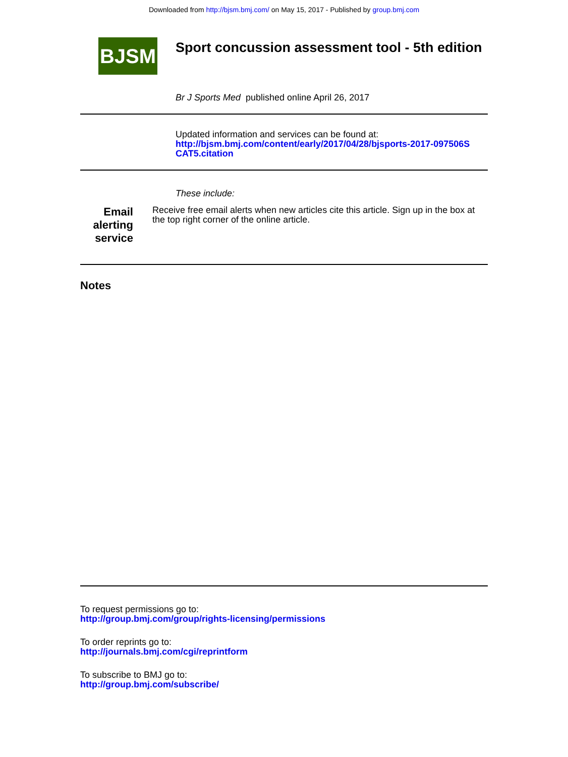Downloaded from http://bjsm.bmj.com/ on May 15, 2017 - Published by group.bmj.com
BJSM
Sport concussion assessment tool - 5th edition
Br J Sports Med published online April 26, 2017
Updated information and services can be found at:
http://bjsm.bmj.com/content/early/2017/04/28/bjsports-2017-097506S
CAT5.citation
These include:
Email alerting service
Receive free email alerts when new articles cite this article. Sign up in the box at the top right corner of the online article.
Notes
To request permissions go to:
http://group.bmj.com/group/rights-licensing/permissions
To order reprints go to:
http://journals.bmj.com/cgi/reprintform
To subscribe to BMJ go to:
http://group.bmj.com/subscribe/